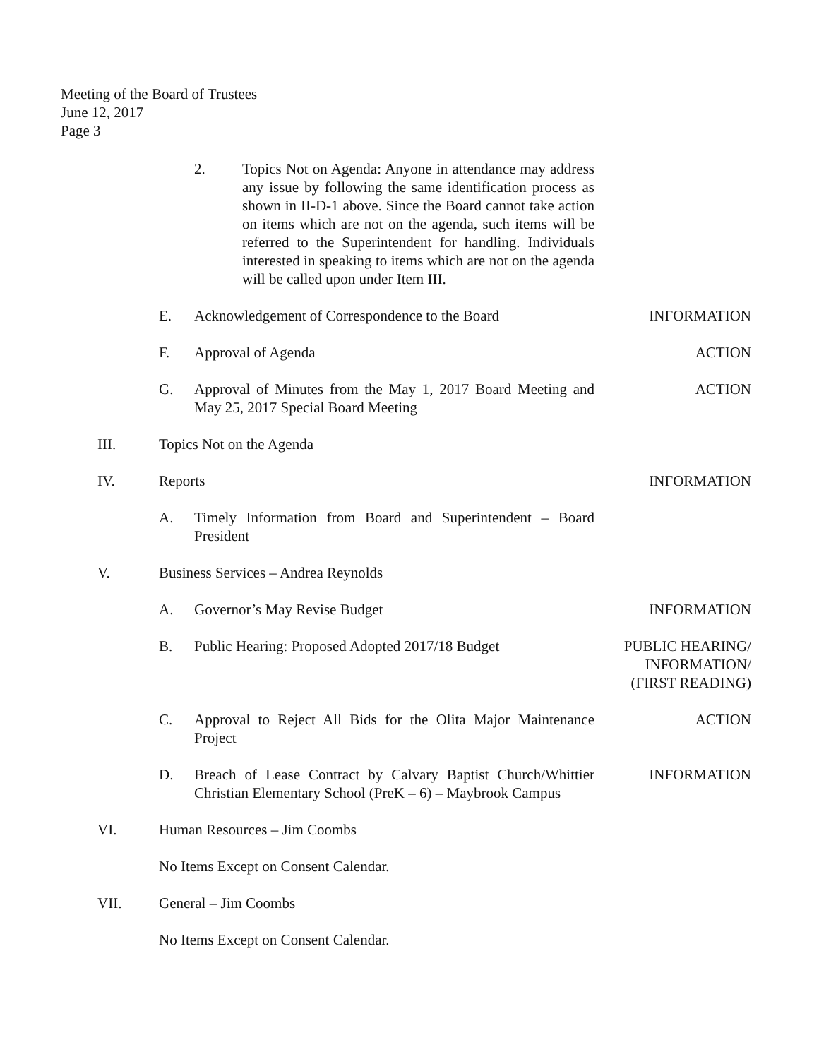Meeting of the Board of Trustees
June 12, 2017
Page 3
2. Topics Not on Agenda: Anyone in attendance may address any issue by following the same identification process as shown in II-D-1 above. Since the Board cannot take action on items which are not on the agenda, such items will be referred to the Superintendent for handling. Individuals interested in speaking to items which are not on the agenda will be called upon under Item III.
E. Acknowledgement of Correspondence to the Board
INFORMATION
F. Approval of Agenda ACTION
G. Approval of Minutes from the May 1, 2017 Board Meeting and May 25, 2017 Special Board Meeting
ACTION
III. Topics Not on the Agenda
IV. Reports INFORMATION
A. Timely Information from Board and Superintendent – Board President
V. Business Services – Andrea Reynolds
A. Governor’s May Revise Budget INFORMATION
B. Public Hearing: Proposed Adopted 2017/18 Budget
PUBLIC HEARING/
INFORMATION/
(FIRST READING)
C. Approval to Reject All Bids for the Olita Major Maintenance Project
ACTION
D. Breach of Lease Contract by Calvary Baptist Church/Whittier Christian Elementary School (PreK – 6) – Maybrook Campus
INFORMATION
VI. Human Resources – Jim Coombs
No Items Except on Consent Calendar.
VII. General – Jim Coombs
No Items Except on Consent Calendar.